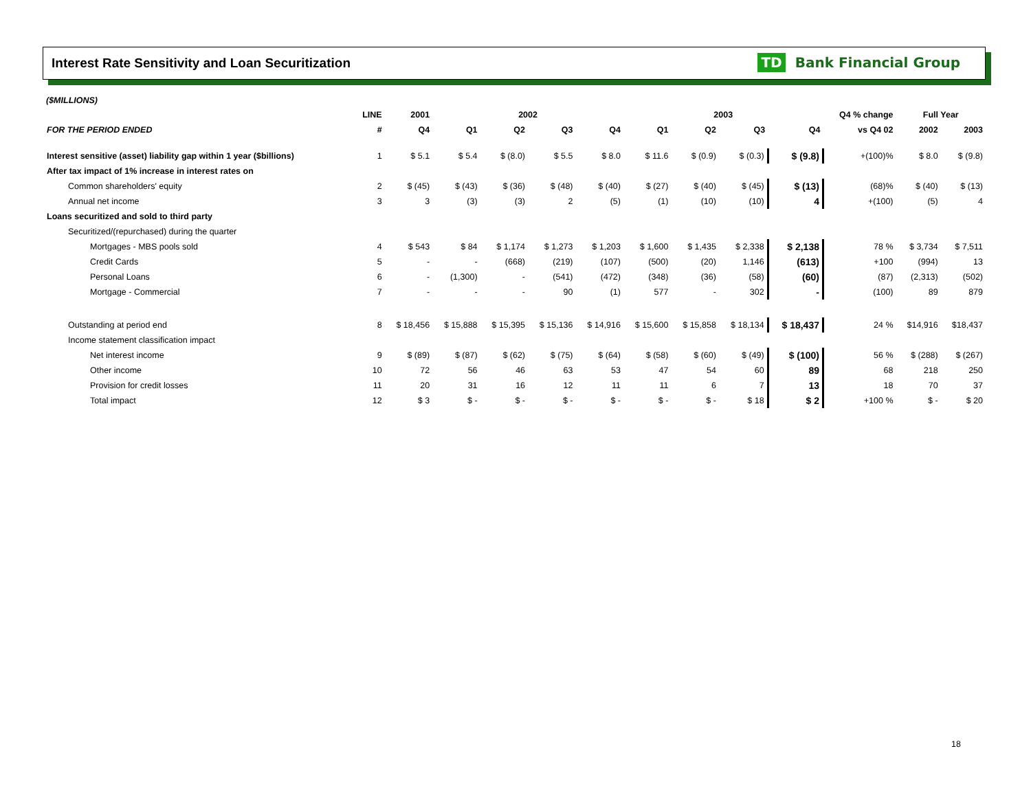Interest Rate Sensitivity and Loan Securitization
TD Bank Financial Group
($MILLIONS)
| | LINE | 2001 | 2002 | | | | 2003 | | | | Q4 % change | Full Year | |
| --- | --- | --- | --- | --- | --- | --- | --- | --- | --- | --- | --- | --- | --- |
| FOR THE PERIOD ENDED | # | Q4 | Q1 | Q2 | Q3 | Q4 | Q1 | Q2 | Q3 | Q4 | vs Q4 02 | 2002 | 2003 |
| Interest sensitive (asset) liability gap within 1 year ($billions) | 1 | $ 5.1 | $ 5.4 | $ (8.0) | $ 5.5 | $ 8.0 | $ 11.6 | $ (0.9) | $ (0.3) | $ (9.8) | +(100)% | $ 8.0 | $ (9.8) |
| After tax impact of 1% increase in interest rates on | | | | | | | | | | | | | |
| Common shareholders' equity | 2 | $ (45) | $ (43) | $ (36) | $ (48) | $ (40) | $ (27) | $ (40) | $ (45) | $ (13) | (68)% | $ (40) | $ (13) |
| Annual net income | 3 | 3 | (3) | (3) | 2 | (5) | (1) | (10) | (10) | 4 | +(100) | (5) | 4 |
| Loans securitized and sold to third party | | | | | | | | | | | | | |
| Securitized/(repurchased) during the quarter | | | | | | | | | | | | | |
| Mortgages - MBS pools sold | 4 | $ 543 | $ 84 | $ 1,174 | $ 1,273 | $ 1,203 | $ 1,600 | $ 1,435 | $ 2,338 | $ 2,138 | 78 % | $ 3,734 | $ 7,511 |
| Credit Cards | 5 | - | - | (668) | (219) | (107) | (500) | (20) | 1,146 | (613) | +100 | (994) | 13 |
| Personal Loans | 6 | - | (1,300) | - | (541) | (472) | (348) | (36) | (58) | (60) | (87) | (2,313) | (502) |
| Mortgage - Commercial | 7 | - | - | - | 90 | (1) | 577 | - | 302 | - | (100) | 89 | 879 |
| Outstanding at period end | 8 | $ 18,456 | $ 15,888 | $ 15,395 | $ 15,136 | $ 14,916 | $ 15,600 | $ 15,858 | $ 18,134 | $ 18,437 | 24 % | $14,916 | $18,437 |
| Income statement classification impact | | | | | | | | | | | | | |
| Net interest income | 9 | $ (89) | $ (87) | $ (62) | $ (75) | $ (64) | $ (58) | $ (60) | $ (49) | $ (100) | 56 % | $ (288) | $ (267) |
| Other income | 10 | 72 | 56 | 46 | 63 | 53 | 47 | 54 | 60 | 89 | 68 | 218 | 250 |
| Provision for credit losses | 11 | 20 | 31 | 16 | 12 | 11 | 11 | 6 | 7 | 13 | 18 | 70 | 37 |
| Total impact | 12 | $ 3 | $ - | $ - | $ - | $ - | $ - | $ - | $ 18 | $ 2 | +100 % | $ - | $ 20 |
18